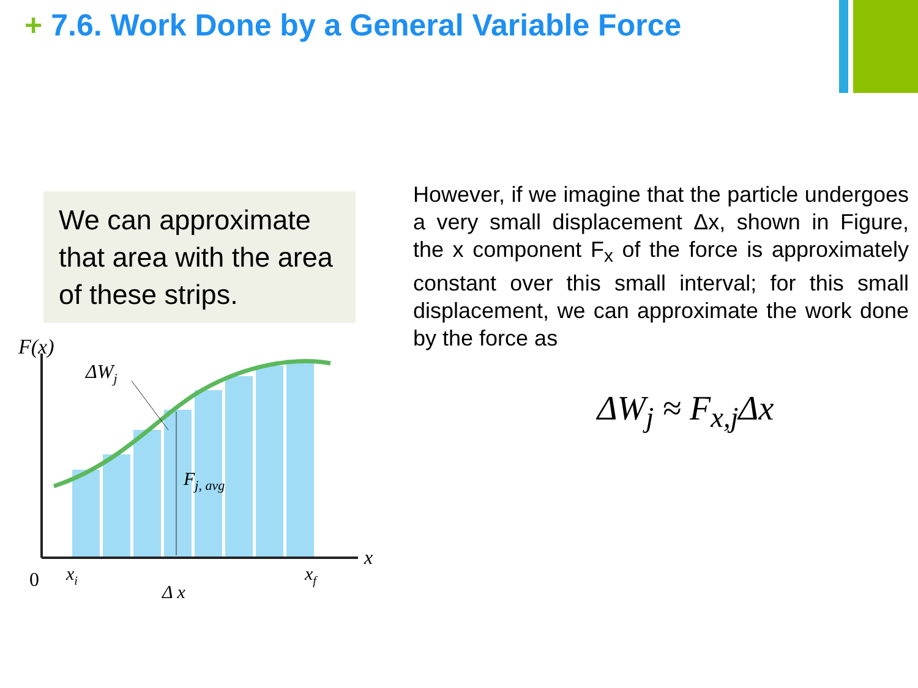+ 7.6. Work Done by a General Variable Force
We can approximate that area with the area of these strips.
F(x)
ΔWj
Fj, avg
x
0
xi
xf
Δ x
However, if we imagine that the particle undergoes a very small displacement Δx, shown in Figure, the x component F<sub>x</sub> of the force is approximately constant over this small interval; for this small displacement, we can approximate the work done by the force as
ΔW<sub>j</sub> ≈ F<sub>x,j</sub>Δx